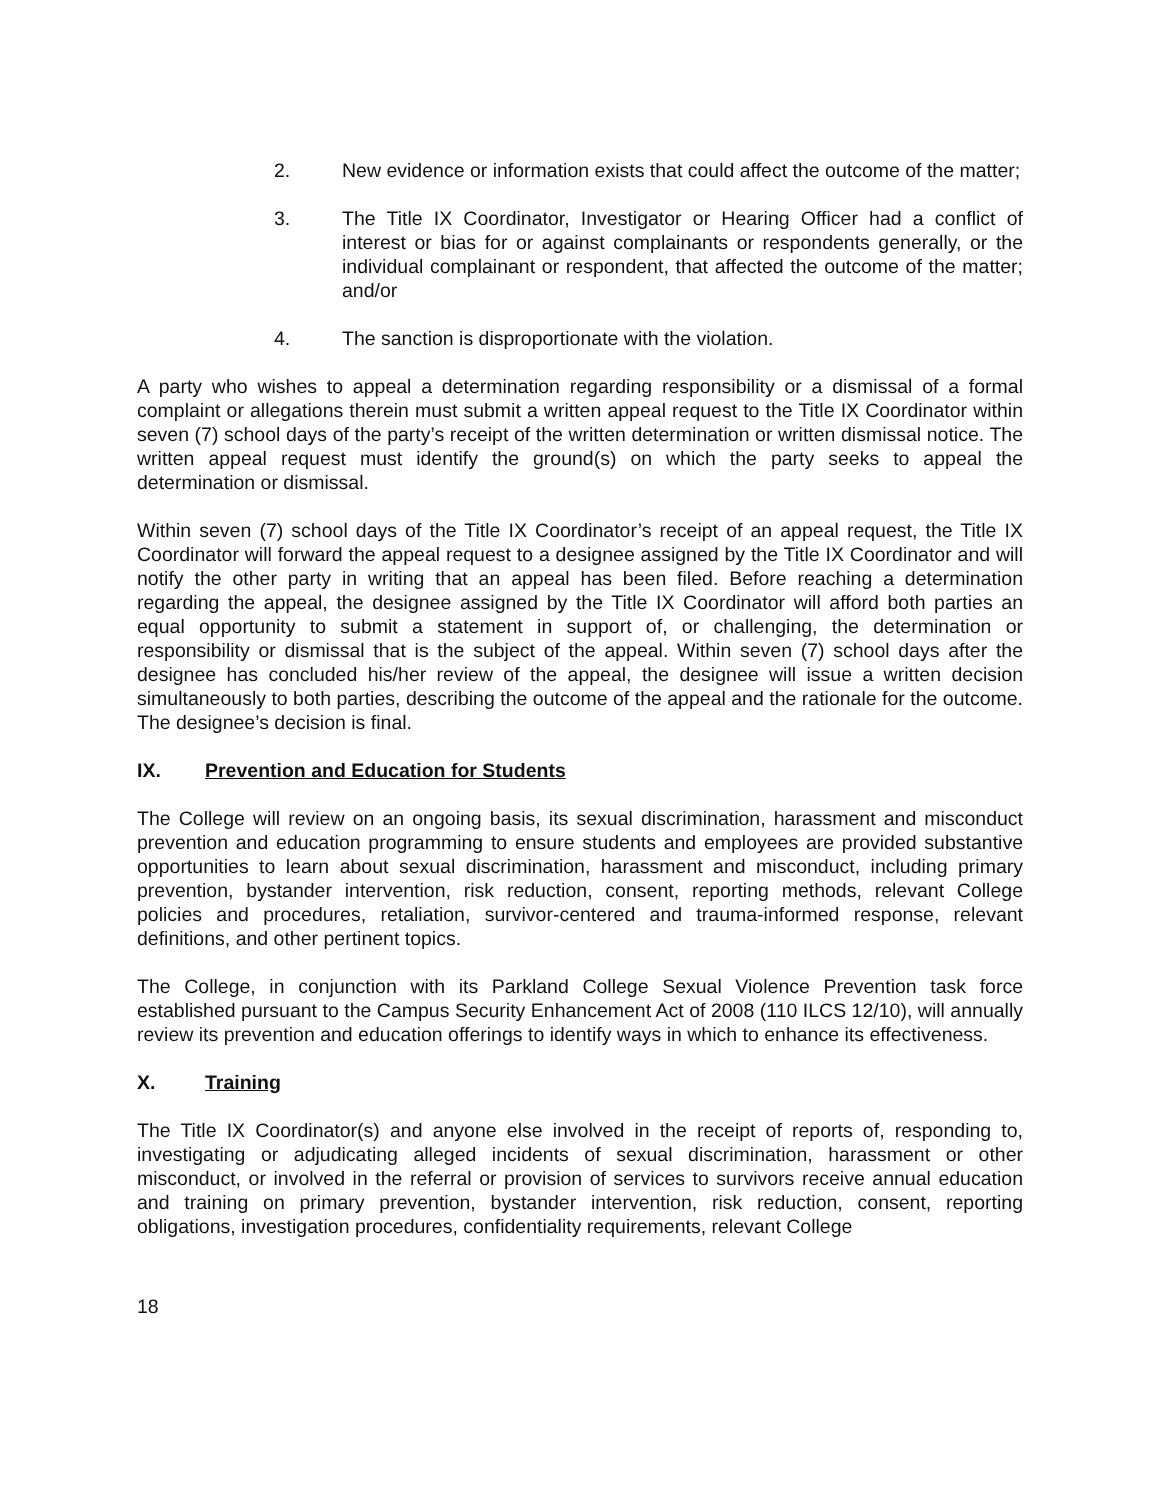2. New evidence or information exists that could affect the outcome of the matter;
3. The Title IX Coordinator, Investigator or Hearing Officer had a conflict of interest or bias for or against complainants or respondents generally, or the individual complainant or respondent, that affected the outcome of the matter; and/or
4. The sanction is disproportionate with the violation.
A party who wishes to appeal a determination regarding responsibility or a dismissal of a formal complaint or allegations therein must submit a written appeal request to the Title IX Coordinator within seven (7) school days of the party’s receipt of the written determination or written dismissal notice. The written appeal request must identify the ground(s) on which the party seeks to appeal the determination or dismissal.
Within seven (7) school days of the Title IX Coordinator’s receipt of an appeal request, the Title IX Coordinator will forward the appeal request to a designee assigned by the Title IX Coordinator and will notify the other party in writing that an appeal has been filed. Before reaching a determination regarding the appeal, the designee assigned by the Title IX Coordinator will afford both parties an equal opportunity to submit a statement in support of, or challenging, the determination or responsibility or dismissal that is the subject of the appeal. Within seven (7) school days after the designee has concluded his/her review of the appeal, the designee will issue a written decision simultaneously to both parties, describing the outcome of the appeal and the rationale for the outcome. The designee’s decision is final.
IX. Prevention and Education for Students
The College will review on an ongoing basis, its sexual discrimination, harassment and misconduct prevention and education programming to ensure students and employees are provided substantive opportunities to learn about sexual discrimination, harassment and misconduct, including primary prevention, bystander intervention, risk reduction, consent, reporting methods, relevant College policies and procedures, retaliation, survivor-centered and trauma-informed response, relevant definitions, and other pertinent topics.
The College, in conjunction with its Parkland College Sexual Violence Prevention task force established pursuant to the Campus Security Enhancement Act of 2008 (110 ILCS 12/10), will annually review its prevention and education offerings to identify ways in which to enhance its effectiveness.
X. Training
The Title IX Coordinator(s) and anyone else involved in the receipt of reports of, responding to, investigating or adjudicating alleged incidents of sexual discrimination, harassment or other misconduct, or involved in the referral or provision of services to survivors receive annual education and training on primary prevention, bystander intervention, risk reduction, consent, reporting obligations, investigation procedures, confidentiality requirements, relevant College
18